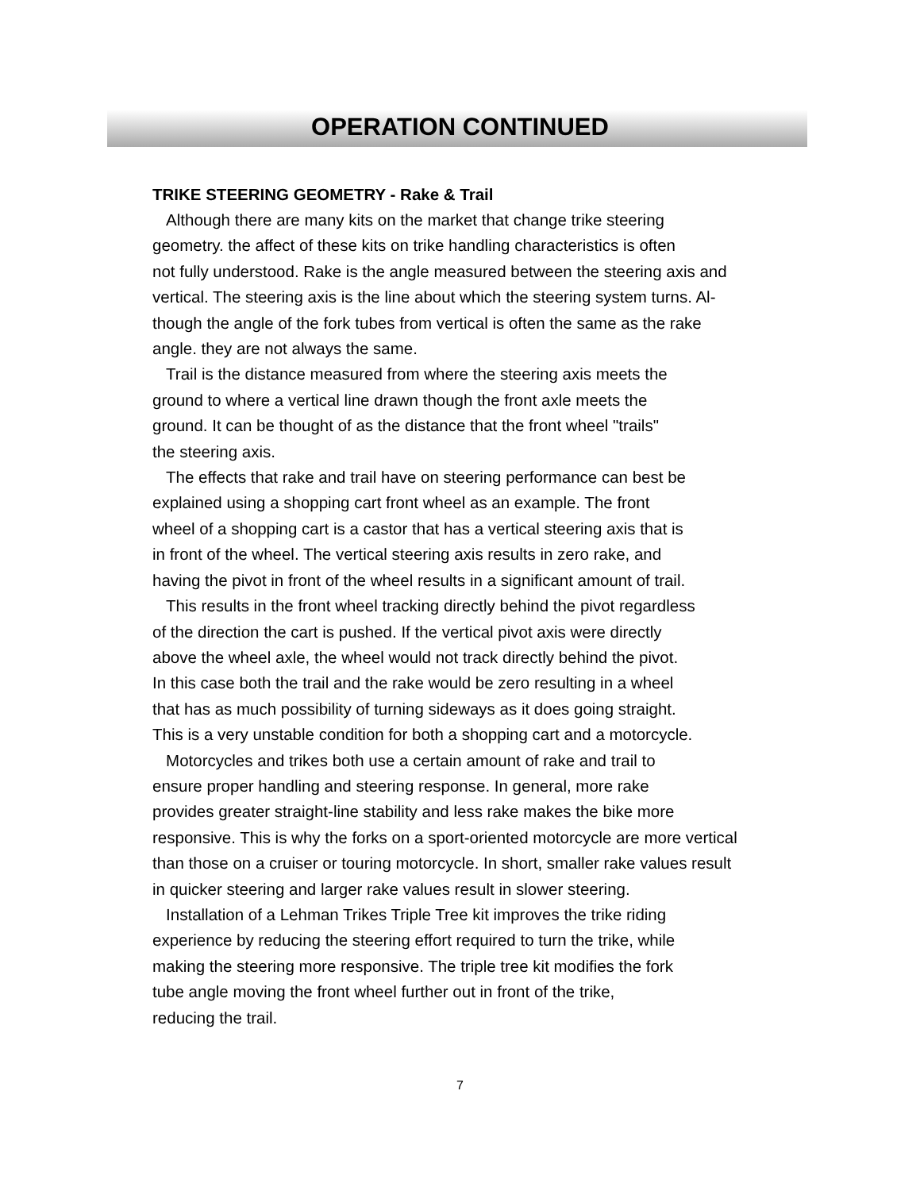OPERATION CONTINUED
TRIKE STEERING GEOMETRY - Rake & Trail
Although there are many kits on the market that change trike steering
geometry. the affect of these kits on trike handling characteristics is often
not fully understood. Rake is the angle measured between the steering axis and
vertical. The steering axis is the line about which the steering system turns. Al-
though the angle of the fork tubes from vertical is often the same as the rake
angle. they are not always the same.
Trail is the distance measured from where the steering axis meets the
ground to where a vertical line drawn though the front axle meets the
ground. It can be thought of as the distance that the front wheel "trails"
the steering axis.
The effects that rake and trail have on steering performance can best be
explained using a shopping cart front wheel as an example. The front
wheel of a shopping cart is a castor that has a vertical steering axis that is
in front of the wheel. The vertical steering axis results in zero rake, and
having the pivot in front of the wheel results in a significant amount of trail.
This results in the front wheel tracking directly behind the pivot regardless
of the direction the cart is pushed. If the vertical pivot axis were directly
above the wheel axle, the wheel would not track directly behind the pivot.
In this case both the trail and the rake would be zero resulting in a wheel
that has as much possibility of turning sideways as it does going straight.
This is a very unstable condition for both a shopping cart and a motorcycle.
Motorcycles and trikes both use a certain amount of rake and trail to
ensure proper handling and steering response. In general, more rake
provides greater straight-line stability and less rake makes the bike more
responsive. This is why the forks on a sport-oriented motorcycle are more vertical
than those on a cruiser or touring motorcycle. In short, smaller rake values result
in quicker steering and larger rake values result in slower steering.
Installation of a Lehman Trikes Triple Tree kit improves the trike riding
experience by reducing the steering effort required to turn the trike, while
making the steering more responsive. The triple tree kit modifies the fork
tube angle moving the front wheel further out in front of the trike,
reducing the trail.
7